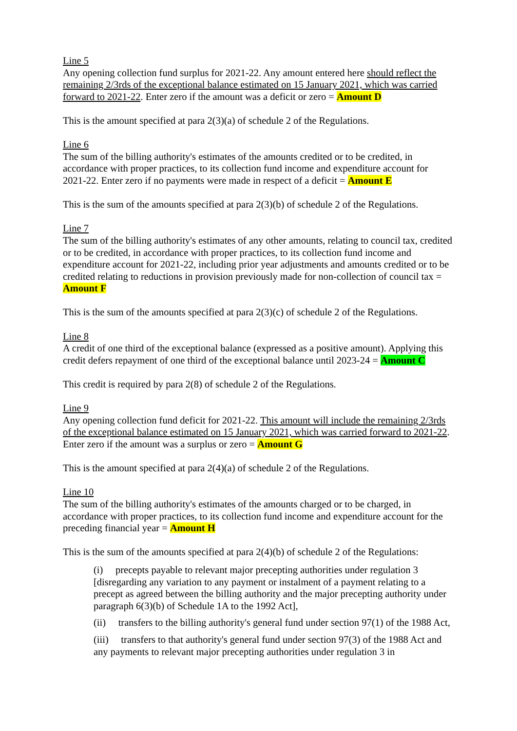Line 5
Any opening collection fund surplus for 2021-22. Any amount entered here should reflect the remaining 2/3rds of the exceptional balance estimated on 15 January 2021, which was carried forward to 2021-22. Enter zero if the amount was a deficit or zero = Amount D
This is the amount specified at para 2(3)(a) of schedule 2 of the Regulations.
Line 6
The sum of the billing authority's estimates of the amounts credited or to be credited, in accordance with proper practices, to its collection fund income and expenditure account for 2021-22. Enter zero if no payments were made in respect of a deficit = Amount E
This is the sum of the amounts specified at para 2(3)(b) of schedule 2 of the Regulations.
Line 7
The sum of the billing authority's estimates of any other amounts, relating to council tax, credited or to be credited, in accordance with proper practices, to its collection fund income and expenditure account for 2021-22, including prior year adjustments and amounts credited or to be credited relating to reductions in provision previously made for non-collection of council tax = Amount F
This is the sum of the amounts specified at para 2(3)(c) of schedule 2 of the Regulations.
Line 8
A credit of one third of the exceptional balance (expressed as a positive amount). Applying this credit defers repayment of one third of the exceptional balance until 2023-24 = Amount C
This credit is required by para 2(8) of schedule 2 of the Regulations.
Line 9
Any opening collection fund deficit for 2021-22. This amount will include the remaining 2/3rds of the exceptional balance estimated on 15 January 2021, which was carried forward to 2021-22. Enter zero if the amount was a surplus or zero = Amount G
This is the amount specified at para 2(4)(a) of schedule 2 of the Regulations.
Line 10
The sum of the billing authority's estimates of the amounts charged or to be charged, in accordance with proper practices, to its collection fund income and expenditure account for the preceding financial year = Amount H
This is the sum of the amounts specified at para 2(4)(b) of schedule 2 of the Regulations:
(i) precepts payable to relevant major precepting authorities under regulation 3 [disregarding any variation to any payment or instalment of a payment relating to a precept as agreed between the billing authority and the major precepting authority under paragraph 6(3)(b) of Schedule 1A to the 1992 Act],
(ii) transfers to the billing authority's general fund under section 97(1) of the 1988 Act,
(iii) transfers to that authority's general fund under section 97(3) of the 1988 Act and any payments to relevant major precepting authorities under regulation 3 in